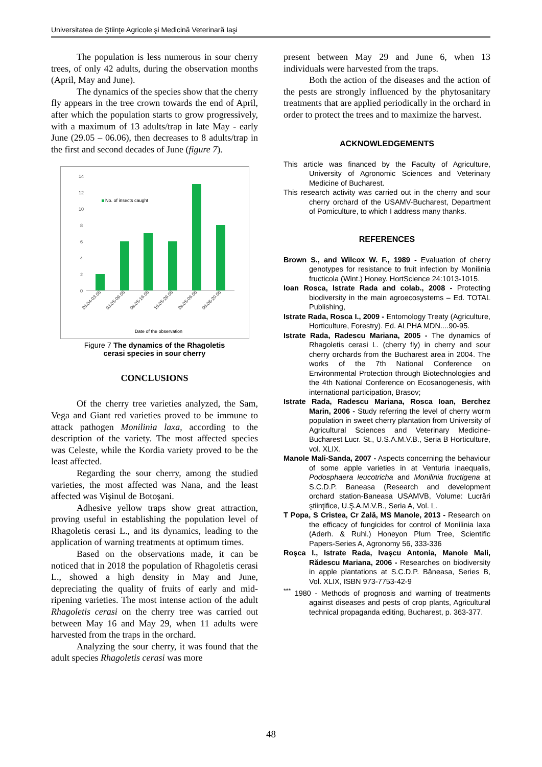Universitatea de Ştiinţe Agricole şi Medicină Veterinară Iaşi
The population is less numerous in sour cherry trees, of only 42 adults, during the observation months (April, May and June).
The dynamics of the species show that the cherry fly appears in the tree crown towards the end of April, after which the population starts to grow progressively, with a maximum of 13 adults/trap in late May - early June (29.05 – 06.06), then decreases to 8 adults/trap in the first and second decades of June (figure 7).
14
12
10
8
6
4
2
0
No. of insects caught
26.04-03.05
03.05-09.05
09.05-16.05
16.05-29.05
29.05-06.06
06.06-20.06
Date of the observation
Figure 7 The dynamics of the Rhagoletis
cerasi species in sour cherry
CONCLUSIONS
Of the cherry tree varieties analyzed, the Sam, Vega and Giant red varieties proved to be immune to attack pathogen Monilinia laxa, according to the description of the variety. The most affected species was Celeste, while the Kordia variety proved to be the least affected.
Regarding the sour cherry, among the studied varieties, the most affected was Nana, and the least affected was Vişinul de Botoşani.
Adhesive yellow traps show great attraction, proving useful in establishing the population level of Rhagoletis cerasi L., and its dynamics, leading to the application of warning treatments at optimum times.
Based on the observations made, it can be noticed that in 2018 the population of Rhagoletis cerasi L., showed a high density in May and June, depreciating the quality of fruits of early and mid-ripening varieties. The most intense action of the adult Rhagoletis cerasi on the cherry tree was carried out between May 16 and May 29, when 11 adults were harvested from the traps in the orchard.
Analyzing the sour cherry, it was found that the adult species Rhagoletis cerasi was more
present between May 29 and June 6, when 13 individuals were harvested from the traps.
Both the action of the diseases and the action of the pests are strongly influenced by the phytosanitary treatments that are applied periodically in the orchard in order to protect the trees and to maximize the harvest.
ACKNOWLEDGEMENTS
This article was financed by the Faculty of Agriculture, University of Agronomic Sciences and Veterinary Medicine of Bucharest.
This research activity was carried out in the cherry and sour cherry orchard of the USAMV-Bucharest, Department of Pomiculture, to which I address many thanks.
REFERENCES
Brown S., and Wilcox W. F., 1989 - Evaluation of cherry genotypes for resistance to fruit infection by Monilinia fructicola (Wint.) Honey. HortScience 24:1013-1015.
Ioan Rosca, Istrate Rada and colab., 2008 - Protecting biodiversity in the main agroecosystems – Ed. TOTAL Publishing,
Istrate Rada, Rosca I., 2009 - Entomology Treaty (Agriculture, Horticulture, Forestry). Ed. ALPHA MDN....90-95.
Istrate Rada, Radescu Mariana, 2005 - The dynamics of Rhagoletis cerasi L. (cherry fly) in cherry and sour cherry orchards from the Bucharest area in 2004. The works of the 7th National Conference on Environmental Protection through Biotechnologies and the 4th National Conference on Ecosanogenesis, with international participation, Brasov;
Istrate Rada, Radescu Mariana, Rosca Ioan, Berchez Marin, 2006 - Study referring the level of cherry worm population in sweet cherry plantation from University of Agricultural Sciences and Veterinary Medicine-Bucharest Lucr. St., U.S.A.M.V.B., Seria B Horticulture, vol. XLIX.
Manole Mali-Sanda, 2007 - Aspects concerning the behaviour of some apple varieties in at Venturia inaequalis, Podosphaera leucotricha and Monilinia fructigena at S.C.D.P. Baneasa (Research and development orchard station-Baneasa USAMVB, Volume: Lucrări ştiinţifice, U.Ş.A.M.V.B., Seria A, Vol. L.
T Popa, S Cristea, Cr Zală, MS Manole, 2013 - Research on the efficacy of fungicides for control of Monilinia laxa (Aderh. & Ruhl.) Honeyon Plum Tree, Scientific Papers-Series A, Agronomy 56, 333-336
Roşca I., Istrate Rada, Ivaşcu Antonia, Manole Mali, Rădescu Mariana, 2006 - Researches on biodiversity in apple plantations at S.C.D.P. Băneasa, Series B, Vol. XLIX, ISBN 973-7753-42-9
<sup>***</sup> 1980 - Methods of prognosis and warning of treatments against diseases and pests of crop plants, Agricultural technical propaganda editing, Bucharest, p. 363-377.
48